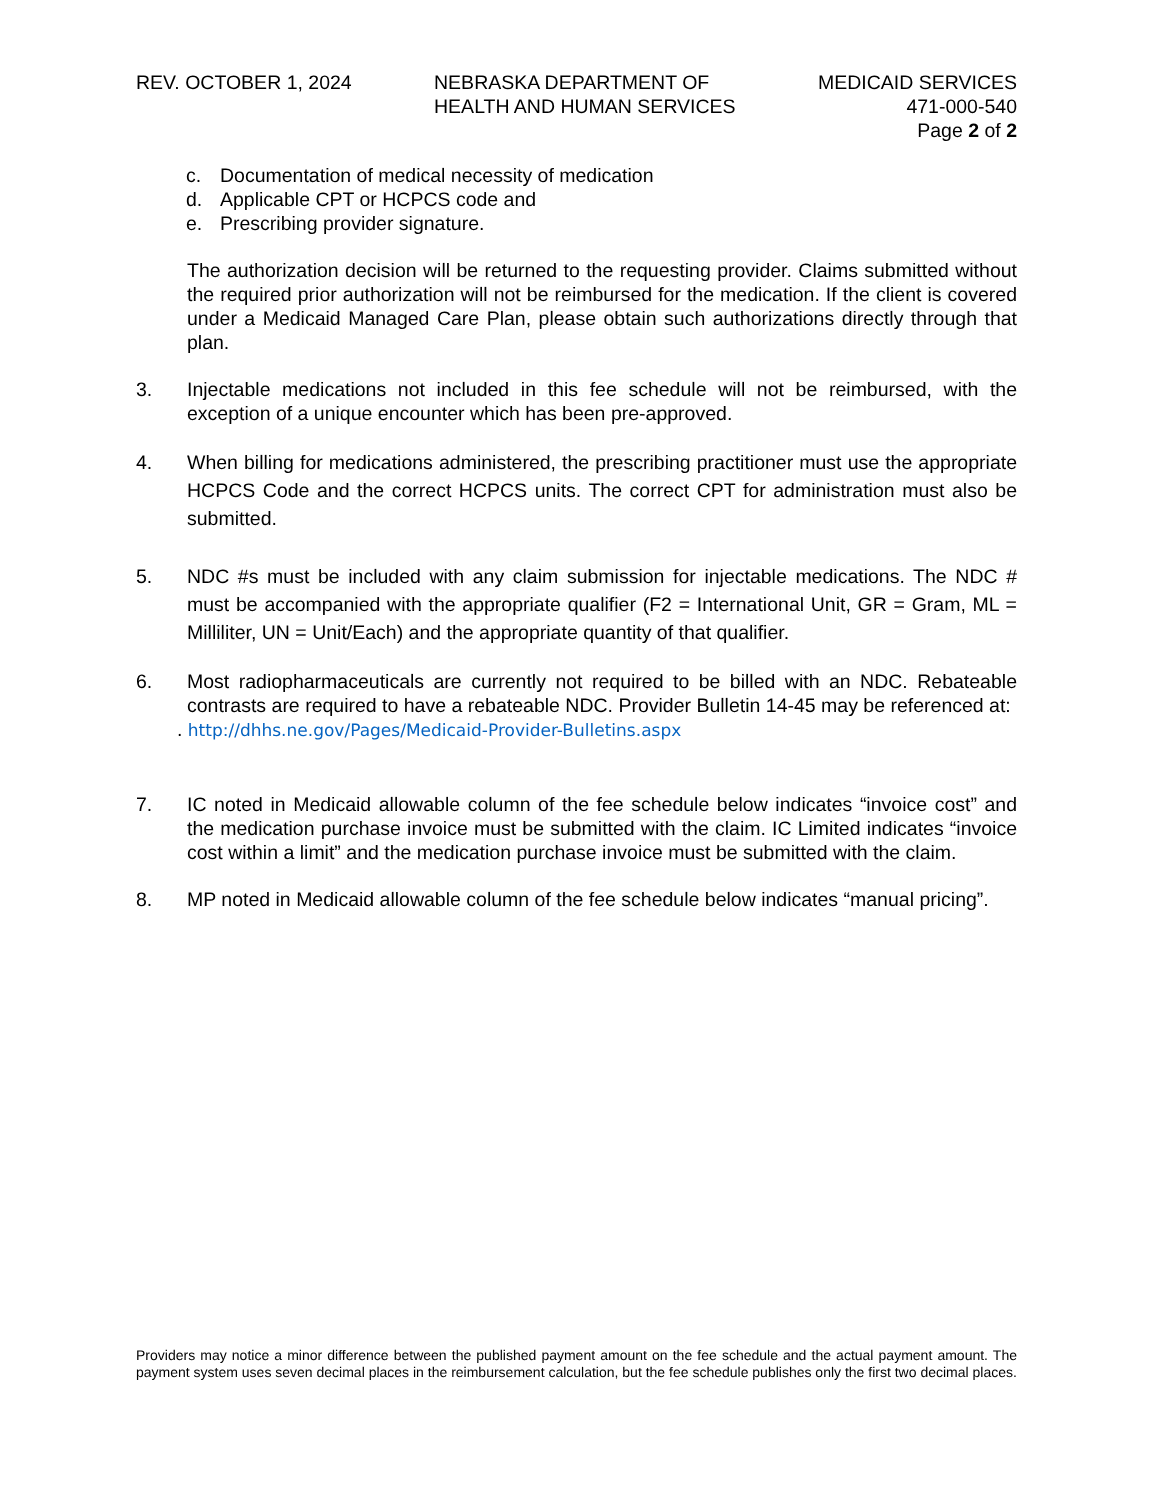REV. OCTOBER 1, 2024 NEBRASKA DEPARTMENT OF
HEALTH AND HUMAN SERVICES
MEDICAID SERVICES
471-000-540
Page 2 of 2
c. Documentation of medical necessity of medication
d. Applicable CPT or HCPCS code and
e. Prescribing provider signature.
The authorization decision will be returned to the requesting provider. Claims submitted without the required prior authorization will not be reimbursed for the medication. If the client is covered under a Medicaid Managed Care Plan, please obtain such authorizations directly through that plan.
3. Injectable medications not included in this fee schedule will not be reimbursed, with the exception of a unique encounter which has been pre-approved.
4. When billing for medications administered, the prescribing practitioner must use the appropriate HCPCS Code and the correct HCPCS units. The correct CPT for administration must also be submitted.
5. NDC #s must be included with any claim submission for injectable medications. The NDC # must be accompanied with the appropriate qualifier (F2 = International Unit, GR = Gram, ML = Milliliter, UN = Unit/Each) and the appropriate quantity of that qualifier.
6. Most radiopharmaceuticals are currently not required to be billed with an NDC. Rebateable contrasts are required to have a rebateable NDC. Provider Bulletin 14-45 may be referenced at:
. http://dhhs.ne.gov/Pages/Medicaid-Provider-Bulletins.aspx
7. IC noted in Medicaid allowable column of the fee schedule below indicates “invoice cost” and the medication purchase invoice must be submitted with the claim. IC Limited indicates “invoice cost within a limit” and the medication purchase invoice must be submitted with the claim.
8. MP noted in Medicaid allowable column of the fee schedule below indicates “manual pricing”.
Providers may notice a minor difference between the published payment amount on the fee schedule and the actual payment amount. The payment system uses seven decimal places in the reimbursement calculation, but the fee schedule publishes only the first two decimal places.